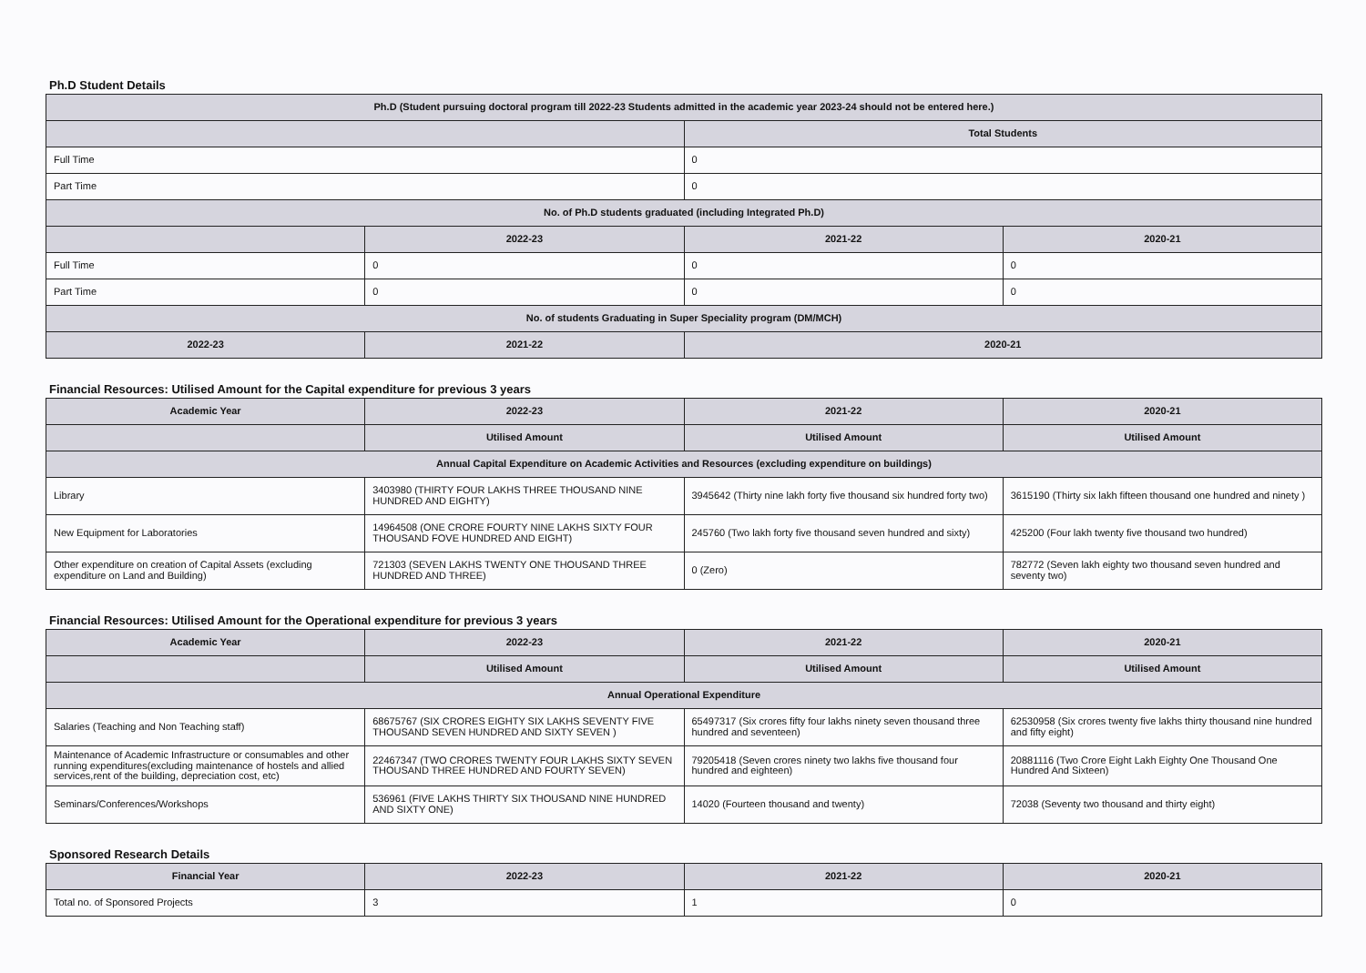Ph.D Student Details
| Ph.D (Student pursuing doctoral program till 2022-23 Students admitted in the academic year 2023-24 should not be entered here.) | | | |
| --- | --- | --- | --- |
| | | Total Students | |
| Full Time | | 0 | |
| Part Time | | 0 | |
| No. of Ph.D students graduated (including Integrated Ph.D) | | | |
| | 2022-23 | 2021-22 | 2020-21 |
| Full Time | 0 | 0 | 0 |
| Part Time | 0 | 0 | 0 |
| No. of students Graduating in Super Speciality program (DM/MCH) | | | |
| 2022-23 | 2021-22 | 2020-21 | |
Financial Resources: Utilised Amount for the Capital expenditure for previous 3 years
| Academic Year | 2022-23 | 2021-22 | 2020-21 |
| --- | --- | --- | --- |
| | Utilised Amount | Utilised Amount | Utilised Amount |
| Annual Capital Expenditure on Academic Activities and Resources (excluding expenditure on buildings) | | | |
| Library | 3403980 (THIRTY FOUR LAKHS THREE THOUSAND NINE HUNDRED AND EIGHTY) | 3945642 (Thirty nine lakh forty five thousand six hundred forty two) | 3615190 (Thirty six lakh fifteen thousand one hundred and ninety ) |
| New Equipment for Laboratories | 14964508 (ONE CRORE FOURTY NINE LAKHS SIXTY FOUR THOUSAND FOVE HUNDRED AND EIGHT) | 245760 (Two lakh forty five thousand seven hundred and sixty) | 425200 (Four lakh twenty five thousand two hundred) |
| Other expenditure on creation of Capital Assets (excluding expenditure on Land and Building) | 721303 (SEVEN LAKHS TWENTY ONE THOUSAND THREE HUNDRED AND THREE) | 0 (Zero) | 782772 (Seven lakh eighty two thousand seven hundred and seventy two) |
Financial Resources: Utilised Amount for the Operational expenditure for previous 3 years
| Academic Year | 2022-23 | 2021-22 | 2020-21 |
| --- | --- | --- | --- |
| | Utilised Amount | Utilised Amount | Utilised Amount |
| Annual Operational Expenditure | | | |
| Salaries (Teaching and Non Teaching staff) | 68675767 (SIX CRORES EIGHTY SIX LAKHS SEVENTY FIVE THOUSAND SEVEN HUNDRED AND SIXTY SEVEN ) | 65497317 (Six crores fifty four lakhs ninety seven thousand three hundred and seventeen) | 62530958 (Six crores twenty five lakhs thirty thousand nine hundred and fifty eight) |
| Maintenance of Academic Infrastructure or consumables and other running expenditures(excluding maintenance of hostels and allied services,rent of the building, depreciation cost, etc) | 22467347 (TWO CRORES TWENTY FOUR LAKHS SIXTY SEVEN THOUSAND THREE HUNDRED AND FOURTY SEVEN) | 79205418 (Seven crores ninety two lakhs five thousand four hundred and eighteen) | 20881116 (Two Crore Eight Lakh Eighty One Thousand One Hundred And Sixteen) |
| Seminars/Conferences/Workshops | 536961 (FIVE LAKHS THIRTY SIX THOUSAND NINE HUNDRED AND SIXTY ONE) | 14020 (Fourteen thousand and twenty) | 72038 (Seventy two thousand and thirty eight) |
Sponsored Research Details
| Financial Year | 2022-23 | 2021-22 | 2020-21 |
| --- | --- | --- | --- |
| Total no. of Sponsored Projects | 3 | 1 | 0 |